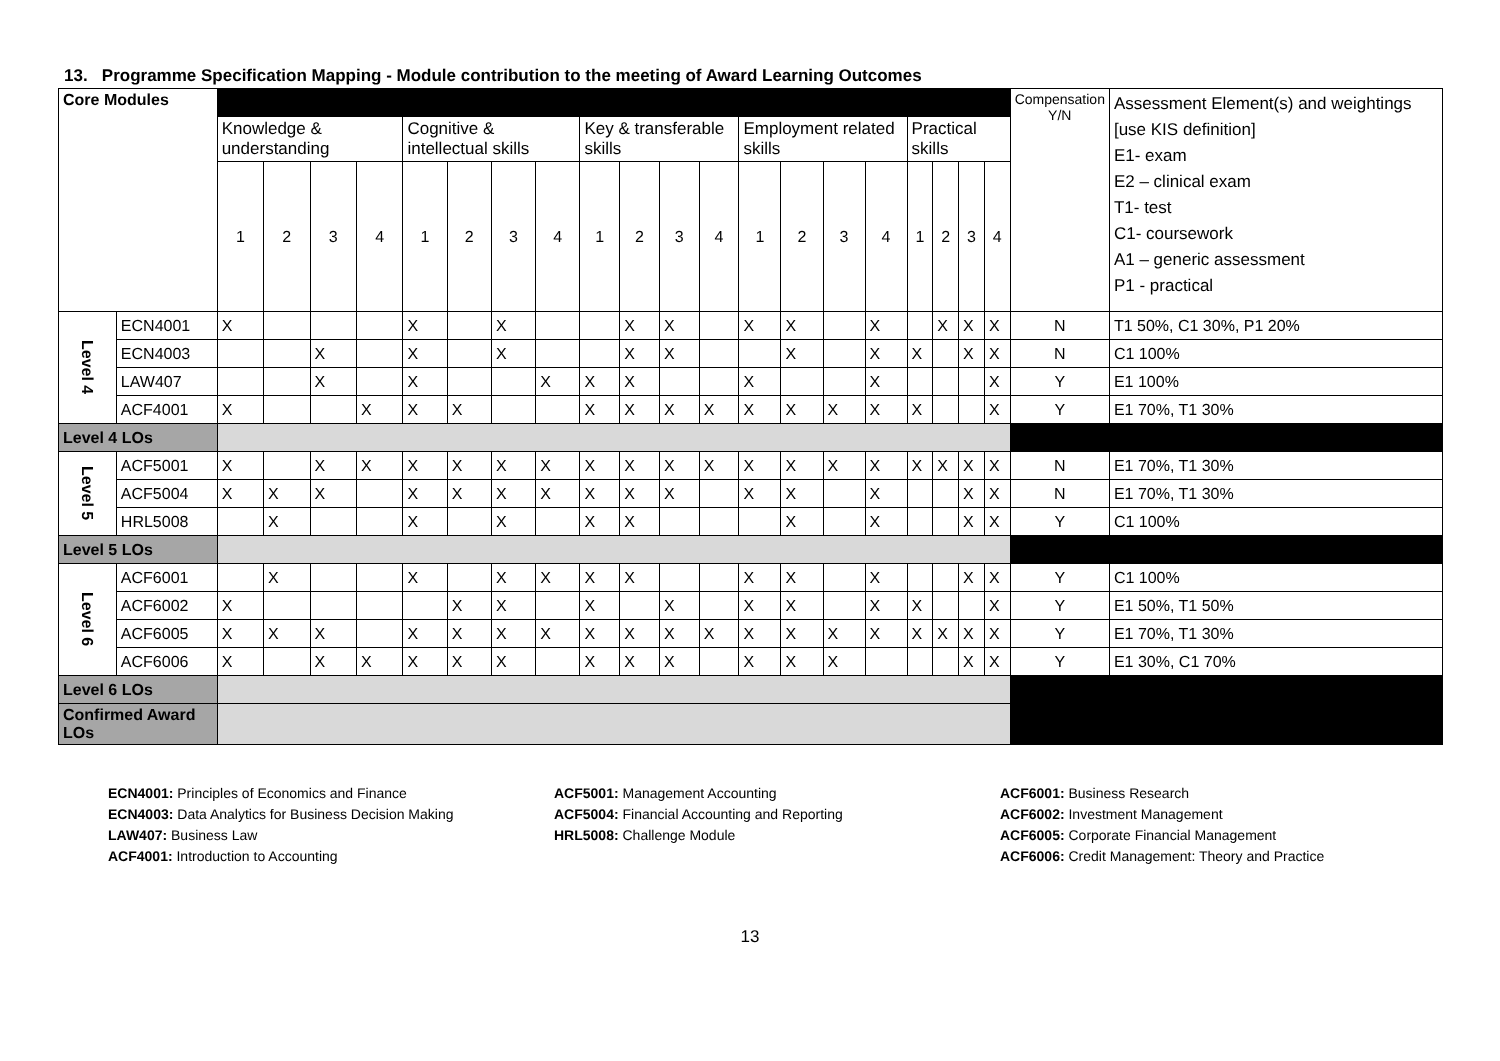13. Programme Specification Mapping - Module contribution to the meeting of Award Learning Outcomes
| Core Modules | | | | | | | | | | | | | | | | | | | | | | Compensation Y/N | Assessment Element(s) and weightings [use KIS definition] E1- exam E2 – clinical exam T1- test C1- coursework A1 – generic assessment P1 - practical |
| | | Knowledge & understanding | | | | Cognitive & intellectual skills | | | | Key & transferable skills | | | | Employment related skills | | | | Practical skills | | | | | |
| | | 1 | 2 | 3 | 4 | 1 | 2 | 3 | 4 | 1 | 2 | 3 | 4 | 1 | 2 | 3 | 4 | 1 | 2 | 3 | 4 | | |
| Level 4 | ECN4001 | X | | | | X | | X | | | X | X | | X | X | | X | | X | X | X | N | T1 50%, C1 30%, P1 20% |
| | ECN4003 | | | X | | X | | X | | | X | X | | | X | | X | X | | X | X | N | C1 100% |
| | LAW407 | | | X | | X | | | X | X | X | | | X | | | X | | | | X | Y | E1 100% |
| | ACF4001 | X | | | X | X | X | | | X | X | X | X | X | X | X | X | X | | | X | Y | E1 70%, T1 30% |
| Level 4 LOs | | | | | | | | | | | | | | | | | | | | | | | |
| Level 5 | ACF5001 | X | | X | X | X | X | X | X | X | X | X | X | X | X | X | X | X | X | X | X | N | E1 70%, T1 30% |
| | ACF5004 | X | X | X | | X | X | X | X | X | X | X | | X | X | | X | | | X | X | N | E1 70%, T1 30% |
| | HRL5008 | | X | | | X | | X | | X | X | | | | X | | X | | | X | X | Y | C1 100% |
| Level 5 LOs | | | | | | | | | | | | | | | | | | | | | | | |
| Level 6 | ACF6001 | | X | | | X | | X | X | X | X | | | X | X | | X | | | X | X | Y | C1 100% |
| | ACF6002 | X | | | | | X | X | | X | | X | | X | X | | X | X | | | X | Y | E1 50%, T1 50% |
| | ACF6005 | X | X | X | | X | X | X | X | X | X | X | X | X | X | X | X | X | X | X | X | Y | E1 70%, T1 30% |
| | ACF6006 | X | | X | X | X | X | X | | X | X | X | | X | X | X | | | | X | X | Y | E1 30%, C1 70% |
| Level 6 LOs | | | | | | | | | | | | | | | | | | | | | | | |
| Confirmed Award LOs | | | | | | | | | | | | | | | | | | | | | | | |
ECN4001: Principles of Economics and Finance
ECN4003: Data Analytics for Business Decision Making
LAW407: Business Law
ACF4001: Introduction to Accounting
ACF5001: Management Accounting
ACF5004: Financial Accounting and Reporting
HRL5008: Challenge Module
ACF6001: Business Research
ACF6002: Investment Management
ACF6005: Corporate Financial Management
ACF6006: Credit Management: Theory and Practice
13